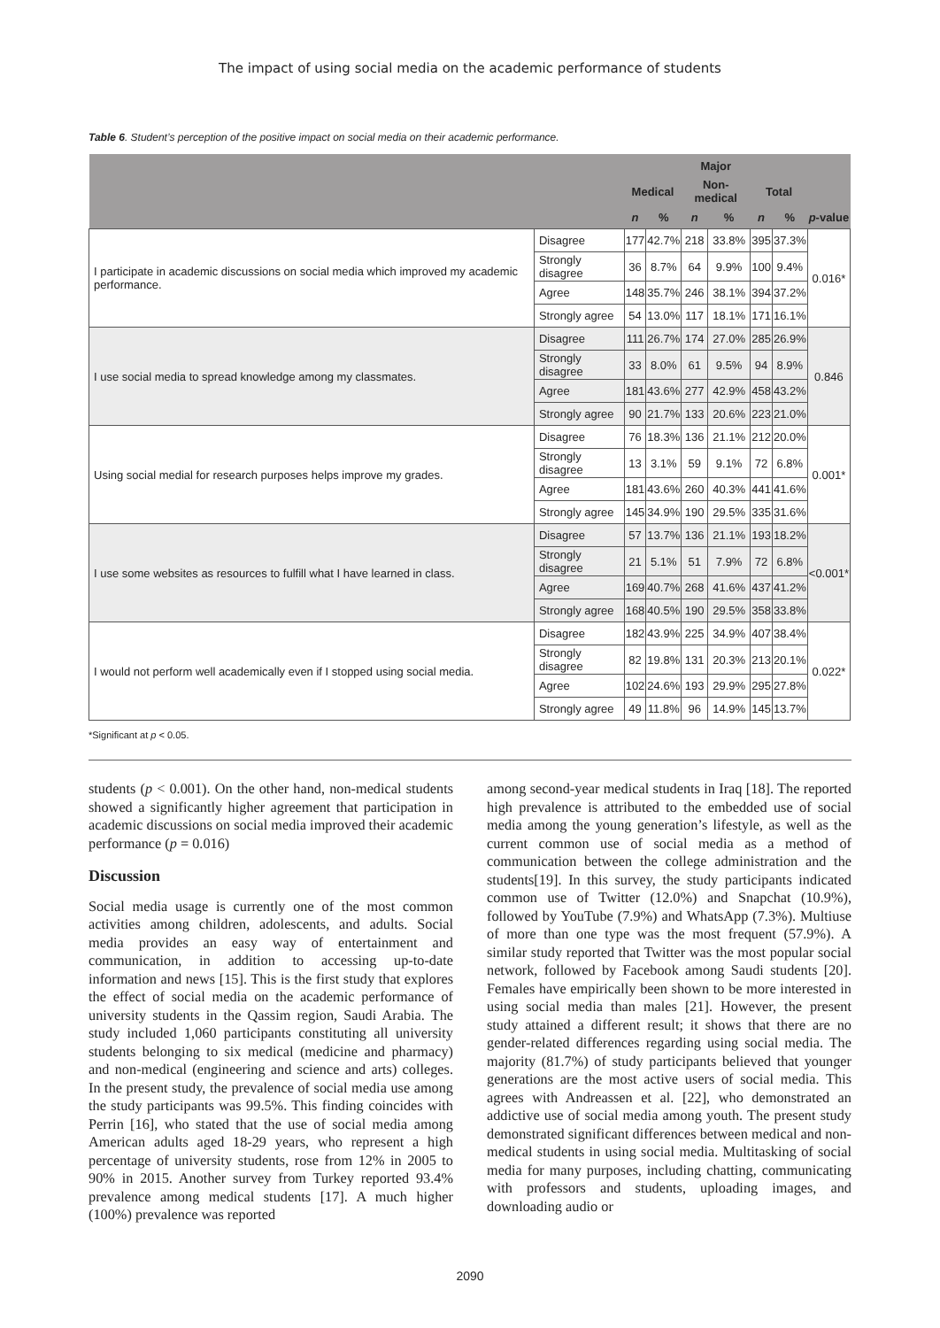The impact of using social media on the academic performance of students
Table 6. Student’s perception of the positive impact on social media on their academic performance.
| | | Major | | | | | | |
| --- | --- | --- | --- | --- | --- | --- | --- | --- |
| | | Medical | | Non-medical | | Total | | |
| | | n | % | n | % | n | % | p -value |
| I participate in academic discussions on social media which improved my academic performance. | Disagree | 177 | 42.7% | 218 | 33.8% | 395 | 37.3% | 0.016* |
| | Strongly disagree | 36 | 8.7% | 64 | 9.9% | 100 | 9.4% | |
| | Agree | 148 | 35.7% | 246 | 38.1% | 394 | 37.2% | |
| | Strongly agree | 54 | 13.0% | 117 | 18.1% | 171 | 16.1% | |
| I use social media to spread knowledge among my classmates. | Disagree | 111 | 26.7% | 174 | 27.0% | 285 | 26.9% | 0.846 |
| | Strongly disagree | 33 | 8.0% | 61 | 9.5% | 94 | 8.9% | |
| | Agree | 181 | 43.6% | 277 | 42.9% | 458 | 43.2% | |
| | Strongly agree | 90 | 21.7% | 133 | 20.6% | 223 | 21.0% | |
| Using social medial for research purposes helps improve my grades. | Disagree | 76 | 18.3% | 136 | 21.1% | 212 | 20.0% | 0.001* |
| | Strongly disagree | 13 | 3.1% | 59 | 9.1% | 72 | 6.8% | |
| | Agree | 181 | 43.6% | 260 | 40.3% | 441 | 41.6% | |
| | Strongly agree | 145 | 34.9% | 190 | 29.5% | 335 | 31.6% | |
| I use some websites as resources to fulfill what I have learned in class. | Disagree | 57 | 13.7% | 136 | 21.1% | 193 | 18.2% | <0.001* |
| | Strongly disagree | 21 | 5.1% | 51 | 7.9% | 72 | 6.8% | |
| | Agree | 169 | 40.7% | 268 | 41.6% | 437 | 41.2% | |
| | Strongly agree | 168 | 40.5% | 190 | 29.5% | 358 | 33.8% | |
| I would not perform well academically even if I stopped using social media. | Disagree | 182 | 43.9% | 225 | 34.9% | 407 | 38.4% | 0.022* |
| | Strongly disagree | 82 | 19.8% | 131 | 20.3% | 213 | 20.1% | |
| | Agree | 102 | 24.6% | 193 | 29.9% | 295 | 27.8% | |
| | Strongly agree | 49 | 11.8% | 96 | 14.9% | 145 | 13.7% | |
*Significant at p < 0.05.
students (p < 0.001). On the other hand, non-medical students showed a significantly higher agreement that participation in academic discussions on social media improved their academic performance (p = 0.016)
Discussion
Social media usage is currently one of the most common activities among children, adolescents, and adults. Social media provides an easy way of entertainment and communication, in addition to accessing up-to-date information and news [15]. This is the first study that explores the effect of social media on the academic performance of university students in the Qassim region, Saudi Arabia. The study included 1,060 participants constituting all university students belonging to six medical (medicine and pharmacy) and non-medical (engineering and science and arts) colleges. In the present study, the prevalence of social media use among the study participants was 99.5%. This finding coincides with Perrin [16], who stated that the use of social media among American adults aged 18-29 years, who represent a high percentage of university students, rose from 12% in 2005 to 90% in 2015. Another survey from Turkey reported 93.4% prevalence among medical students [17]. A much higher (100%) prevalence was reported
among second-year medical students in Iraq [18]. The reported high prevalence is attributed to the embedded use of social media among the young generation’s lifestyle, as well as the current common use of social media as a method of communication between the college administration and the students[19]. In this survey, the study participants indicated common use of Twitter (12.0%) and Snapchat (10.9%), followed by YouTube (7.9%) and WhatsApp (7.3%). Multiuse of more than one type was the most frequent (57.9%). A similar study reported that Twitter was the most popular social network, followed by Facebook among Saudi students [20]. Females have empirically been shown to be more interested in using social media than males [21]. However, the present study attained a different result; it shows that there are no gender-related differences regarding using social media. The majority (81.7%) of study participants believed that younger generations are the most active users of social media. This agrees with Andreassen et al. [22], who demonstrated an addictive use of social media among youth. The present study demonstrated significant differences between medical and non-medical students in using social media. Multitasking of social media for many purposes, including chatting, communicating with professors and students, uploading images, and downloading audio or
2090